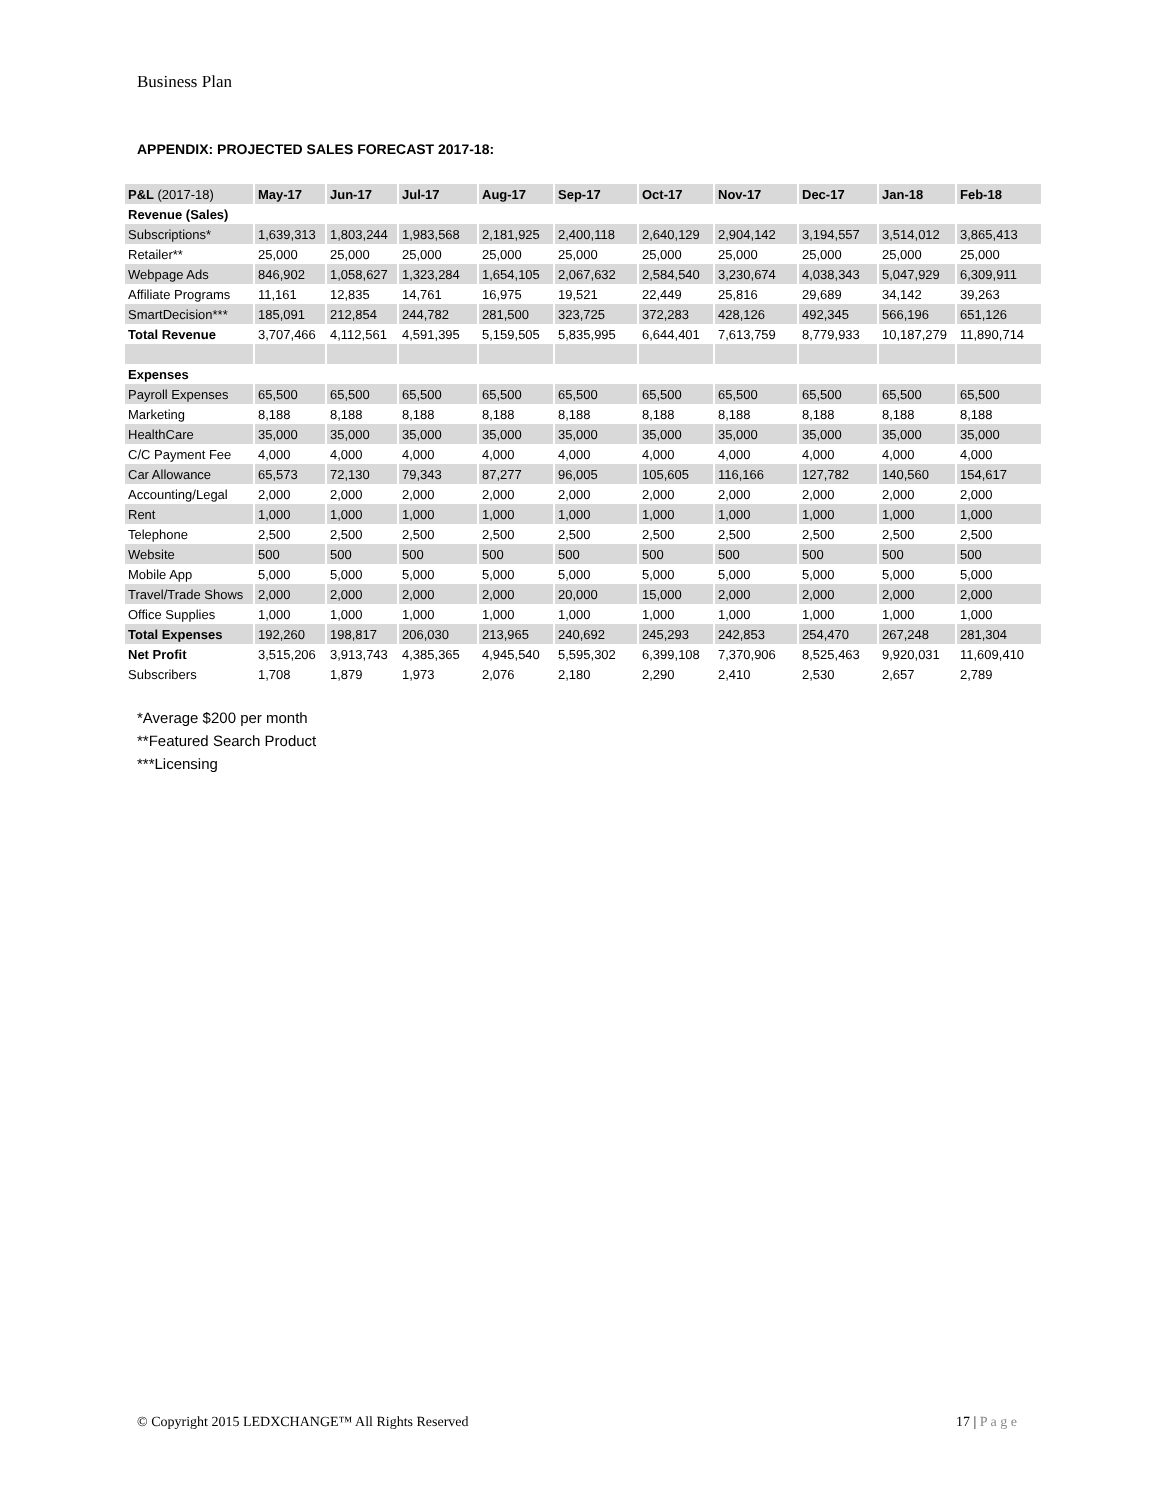Business Plan
APPENDIX: PROJECTED SALES FORECAST 2017-18:
| P&L (2017-18) | May-17 | Jun-17 | Jul-17 | Aug-17 | Sep-17 | Oct-17 | Nov-17 | Dec-17 | Jan-18 | Feb-18 |
| --- | --- | --- | --- | --- | --- | --- | --- | --- | --- | --- |
| Revenue (Sales) | | | | | | | | | | |
| Subscriptions* | 1,639,313 | 1,803,244 | 1,983,568 | 2,181,925 | 2,400,118 | 2,640,129 | 2,904,142 | 3,194,557 | 3,514,012 | 3,865,413 |
| Retailer** | 25,000 | 25,000 | 25,000 | 25,000 | 25,000 | 25,000 | 25,000 | 25,000 | 25,000 | 25,000 |
| Webpage Ads | 846,902 | 1,058,627 | 1,323,284 | 1,654,105 | 2,067,632 | 2,584,540 | 3,230,674 | 4,038,343 | 5,047,929 | 6,309,911 |
| Affiliate Programs | 11,161 | 12,835 | 14,761 | 16,975 | 19,521 | 22,449 | 25,816 | 29,689 | 34,142 | 39,263 |
| SmartDecision*** | 185,091 | 212,854 | 244,782 | 281,500 | 323,725 | 372,283 | 428,126 | 492,345 | 566,196 | 651,126 |
| Total Revenue | 3,707,466 | 4,112,561 | 4,591,395 | 5,159,505 | 5,835,995 | 6,644,401 | 7,613,759 | 8,779,933 | 10,187,279 | 11,890,714 |
| Expenses | | | | | | | | | | |
| Payroll Expenses | 65,500 | 65,500 | 65,500 | 65,500 | 65,500 | 65,500 | 65,500 | 65,500 | 65,500 | 65,500 |
| Marketing | 8,188 | 8,188 | 8,188 | 8,188 | 8,188 | 8,188 | 8,188 | 8,188 | 8,188 | 8,188 |
| HealthCare | 35,000 | 35,000 | 35,000 | 35,000 | 35,000 | 35,000 | 35,000 | 35,000 | 35,000 | 35,000 |
| C/C Payment Fee | 4,000 | 4,000 | 4,000 | 4,000 | 4,000 | 4,000 | 4,000 | 4,000 | 4,000 | 4,000 |
| Car Allowance | 65,573 | 72,130 | 79,343 | 87,277 | 96,005 | 105,605 | 116,166 | 127,782 | 140,560 | 154,617 |
| Accounting/Legal | 2,000 | 2,000 | 2,000 | 2,000 | 2,000 | 2,000 | 2,000 | 2,000 | 2,000 | 2,000 |
| Rent | 1,000 | 1,000 | 1,000 | 1,000 | 1,000 | 1,000 | 1,000 | 1,000 | 1,000 | 1,000 |
| Telephone | 2,500 | 2,500 | 2,500 | 2,500 | 2,500 | 2,500 | 2,500 | 2,500 | 2,500 | 2,500 |
| Website | 500 | 500 | 500 | 500 | 500 | 500 | 500 | 500 | 500 | 500 |
| Mobile App | 5,000 | 5,000 | 5,000 | 5,000 | 5,000 | 5,000 | 5,000 | 5,000 | 5,000 | 5,000 |
| Travel/Trade Shows | 2,000 | 2,000 | 2,000 | 2,000 | 20,000 | 15,000 | 2,000 | 2,000 | 2,000 | 2,000 |
| Office Supplies | 1,000 | 1,000 | 1,000 | 1,000 | 1,000 | 1,000 | 1,000 | 1,000 | 1,000 | 1,000 |
| Total Expenses | 192,260 | 198,817 | 206,030 | 213,965 | 240,692 | 245,293 | 242,853 | 254,470 | 267,248 | 281,304 |
| Net Profit | 3,515,206 | 3,913,743 | 4,385,365 | 4,945,540 | 5,595,302 | 6,399,108 | 7,370,906 | 8,525,463 | 9,920,031 | 11,609,410 |
| Subscribers | 1,708 | 1,879 | 1,973 | 2,076 | 2,180 | 2,290 | 2,410 | 2,530 | 2,657 | 2,789 |
*Average $200 per month
**Featured Search Product
***Licensing
© Copyright 2015 LEDXCHANGE™ All Rights Reserved 17 | P a g e